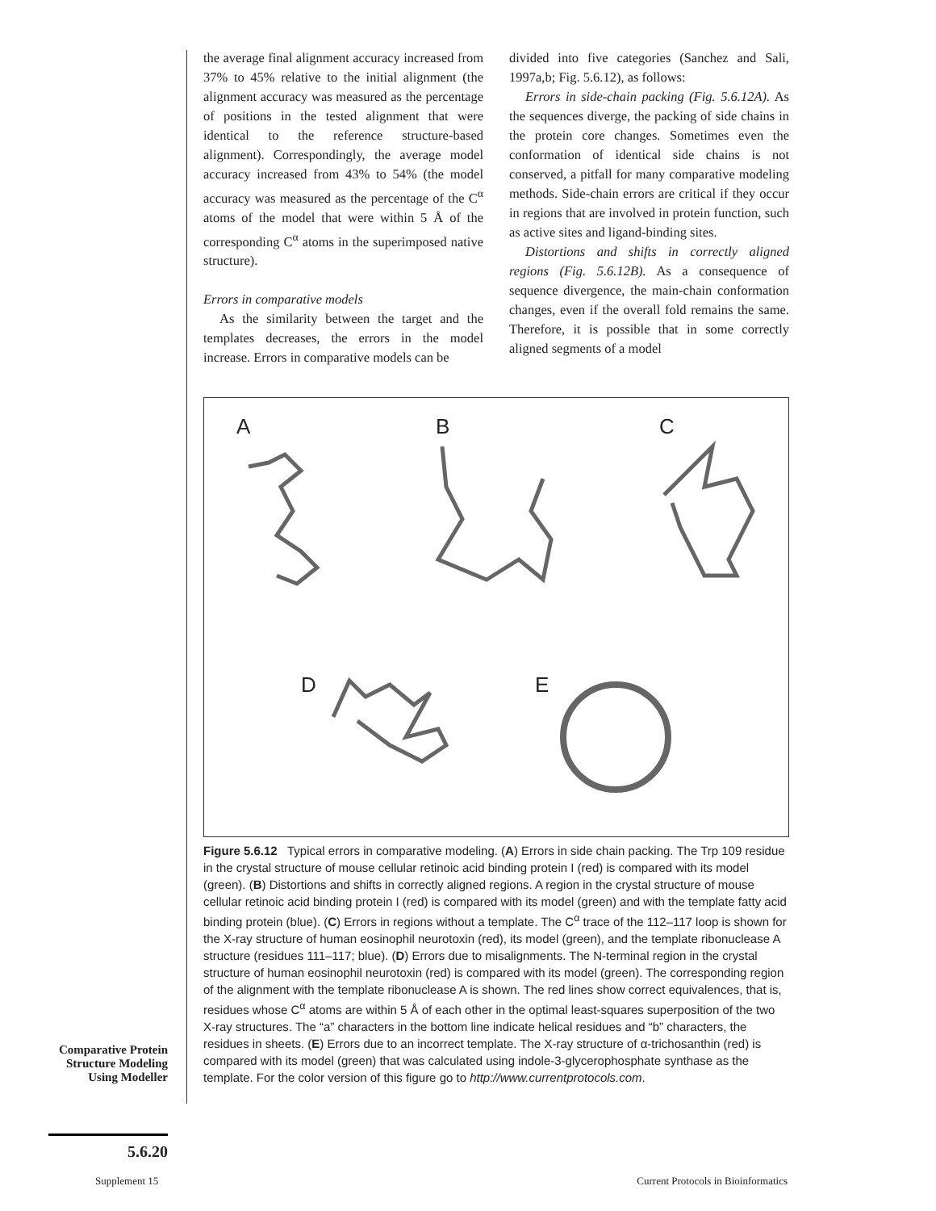the average final alignment accuracy increased from 37% to 45% relative to the initial alignment (the alignment accuracy was measured as the percentage of positions in the tested alignment that were identical to the reference structure-based alignment). Correspondingly, the average model accuracy increased from 43% to 54% (the model accuracy was measured as the percentage of the C<sup>α</sup> atoms of the model that were within 5 Å of the corresponding C<sup>α</sup> atoms in the superimposed native structure).
Errors in comparative models
As the similarity between the target and the templates decreases, the errors in the model increase. Errors in comparative models can be
divided into five categories (Sanchez and Sali, 1997a,b; Fig. 5.6.12), as follows:
Errors in side-chain packing (Fig. 5.6.12A). As the sequences diverge, the packing of side chains in the protein core changes. Sometimes even the conformation of identical side chains is not conserved, a pitfall for many comparative modeling methods. Side-chain errors are critical if they occur in regions that are involved in protein function, such as active sites and ligand-binding sites.
Distortions and shifts in correctly aligned regions (Fig. 5.6.12B). As a consequence of sequence divergence, the main-chain conformation changes, even if the overall fold remains the same. Therefore, it is possible that in some correctly aligned segments of a model
A B C
D E
Figure 5.6.12 Typical errors in comparative modeling. (A) Errors in side chain packing. The Trp 109 residue in the crystal structure of mouse cellular retinoic acid binding protein I (red) is compared with its model (green). (B) Distortions and shifts in correctly aligned regions. A region in the crystal structure of mouse cellular retinoic acid binding protein I (red) is compared with its model (green) and with the template fatty acid binding protein (blue). (C) Errors in regions without a template. The C<sup>α</sup> trace of the 112–117 loop is shown for the X-ray structure of human eosinophil neurotoxin (red), its model (green), and the template ribonuclease A structure (residues 111–117; blue). (D) Errors due to misalignments. The N-terminal region in the crystal structure of human eosinophil neurotoxin (red) is compared with its model (green). The corresponding region of the alignment with the template ribonuclease A is shown. The red lines show correct equivalences, that is, residues whose C<sup>α</sup> atoms are within 5 Å of each other in the optimal least-squares superposition of the two X-ray structures. The “a” characters in the bottom line indicate helical residues and “b” characters, the residues in sheets. (E) Errors due to an incorrect template. The X-ray structure of α-trichosanthin (red) is compared with its model (green) that was calculated using indole-3-glycerophosphate synthase as the template. For the color version of this figure go to http://www.currentprotocols.com.
Comparative Protein Structure Modeling Using Modeller
5.6.20
Supplement 15
Current Protocols in Bioinformatics